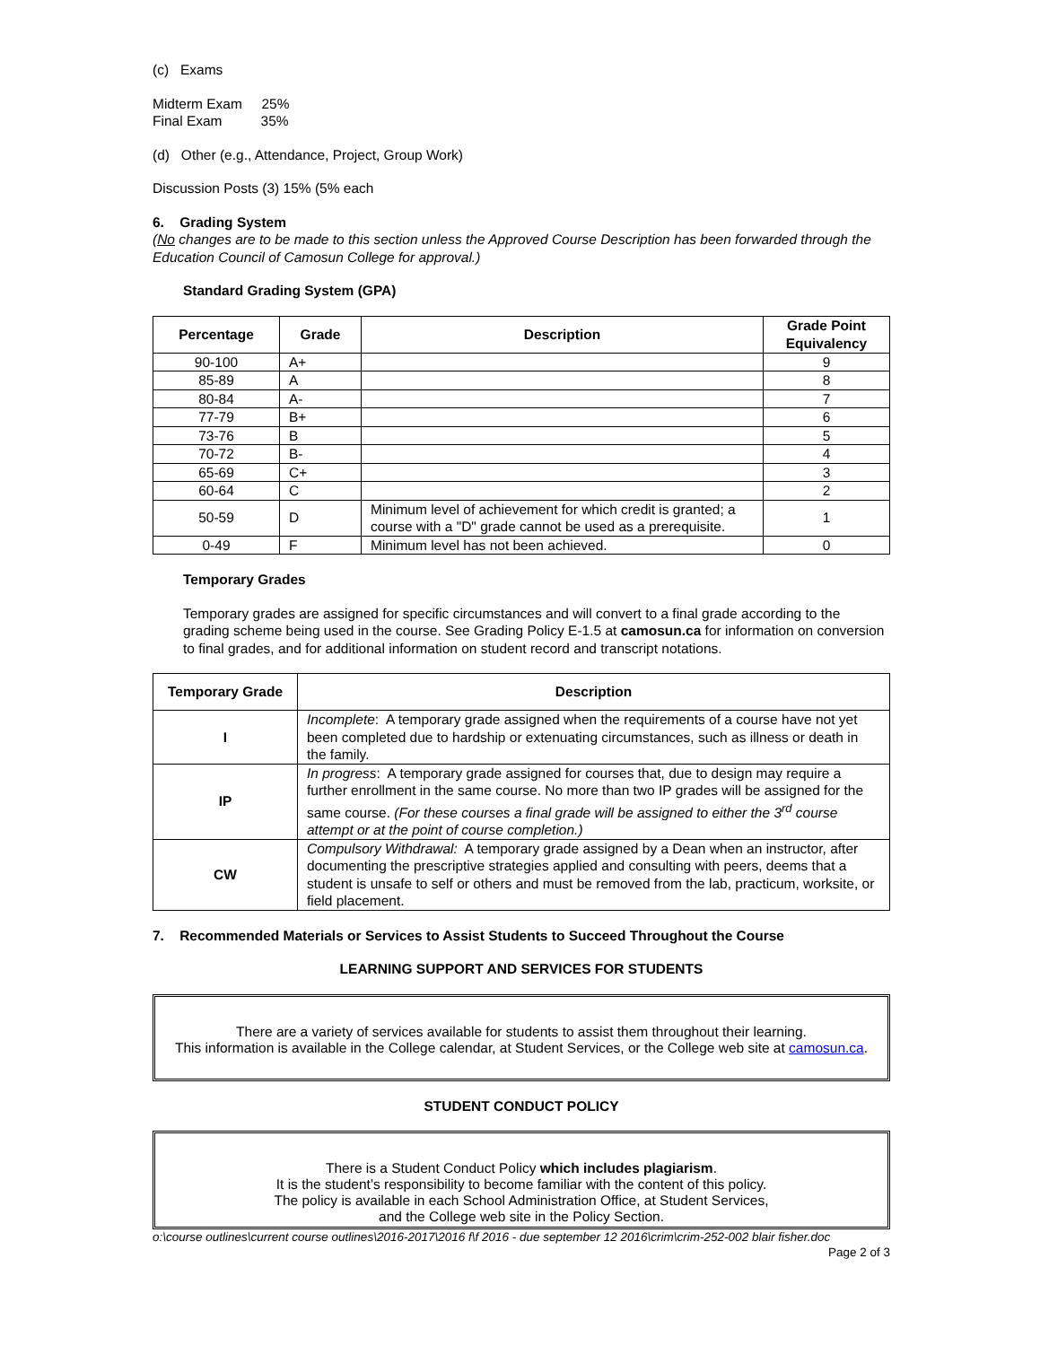(c) Exams
Midterm Exam 25%
Final Exam 35%
(d) Other (e.g., Attendance, Project, Group Work)
Discussion Posts (3) 15% (5% each
6. Grading System
(No changes are to be made to this section unless the Approved Course Description has been forwarded through the Education Council of Camosun College for approval.)
Standard Grading System (GPA)
| Percentage | Grade | Description | Grade Point Equivalency |
| --- | --- | --- | --- |
| 90-100 | A+ | | 9 |
| 85-89 | A | | 8 |
| 80-84 | A- | | 7 |
| 77-79 | B+ | | 6 |
| 73-76 | B | | 5 |
| 70-72 | B- | | 4 |
| 65-69 | C+ | | 3 |
| 60-64 | C | | 2 |
| 50-59 | D | Minimum level of achievement for which credit is granted; a course with a "D" grade cannot be used as a prerequisite. | 1 |
| 0-49 | F | Minimum level has not been achieved. | 0 |
Temporary Grades
Temporary grades are assigned for specific circumstances and will convert to a final grade according to the grading scheme being used in the course. See Grading Policy E-1.5 at camosun.ca for information on conversion to final grades, and for additional information on student record and transcript notations.
| Temporary Grade | Description |
| --- | --- |
| I | Incomplete : A temporary grade assigned when the requirements of a course have not yet been completed due to hardship or extenuating circumstances, such as illness or death in the family. |
| IP | In progress : A temporary grade assigned for courses that, due to design may require a further enrollment in the same course. No more than two IP grades will be assigned for the same course. (For these courses a final grade will be assigned to either the 3<sup>rd</sup> course attempt or at the point of course completion.) |
| CW | Compulsory Withdrawal: A temporary grade assigned by a Dean when an instructor, after documenting the prescriptive strategies applied and consulting with peers, deems that a student is unsafe to self or others and must be removed from the lab, practicum, worksite, or field placement. |
7. Recommended Materials or Services to Assist Students to Succeed Throughout the Course
LEARNING SUPPORT AND SERVICES FOR STUDENTS
There are a variety of services available for students to assist them throughout their learning.
This information is available in the College calendar, at Student Services, or the College web site at camosun.ca.
STUDENT CONDUCT POLICY
There is a Student Conduct Policy which includes plagiarism.
It is the student’s responsibility to become familiar with the content of this policy.
The policy is available in each School Administration Office, at Student Services,
and the College web site in the Policy Section.
o:\course outlines\current course outlines\2016-2017\2016 f\f 2016 - due september 12 2016\crim\crim-252-002 blair fisher.doc Page 2 of 3